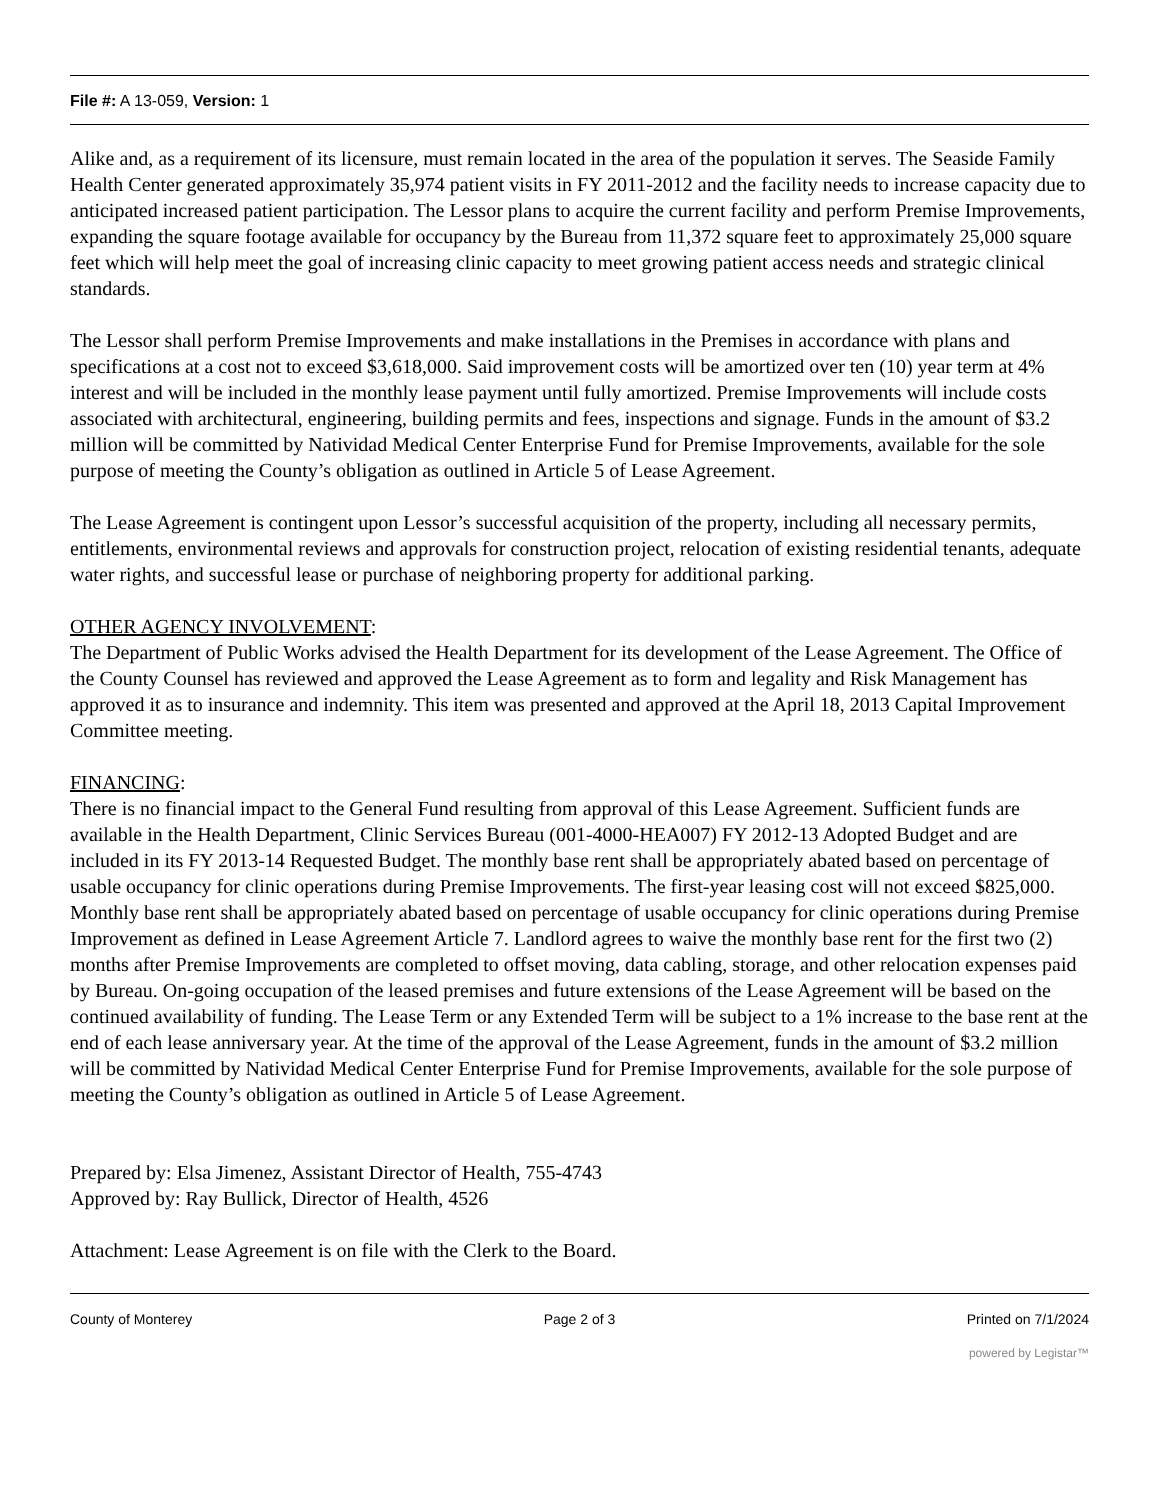File #: A 13-059, Version: 1
Alike and, as a requirement of its licensure, must remain located in the area of the population it serves. The Seaside Family Health Center generated approximately 35,974 patient visits in FY 2011-2012 and the facility needs to increase capacity due to anticipated increased patient participation. The Lessor plans to acquire the current facility and perform Premise Improvements, expanding the square footage available for occupancy by the Bureau from 11,372 square feet to approximately 25,000 square feet which will help meet the goal of increasing clinic capacity to meet growing patient access needs and strategic clinical standards.
The Lessor shall perform Premise Improvements and make installations in the Premises in accordance with plans and specifications at a cost not to exceed $3,618,000. Said improvement costs will be amortized over ten (10) year term at 4% interest and will be included in the monthly lease payment until fully amortized. Premise Improvements will include costs associated with architectural, engineering, building permits and fees, inspections and signage. Funds in the amount of $3.2 million will be committed by Natividad Medical Center Enterprise Fund for Premise Improvements, available for the sole purpose of meeting the County’s obligation as outlined in Article 5 of Lease Agreement.
The Lease Agreement is contingent upon Lessor’s successful acquisition of the property, including all necessary permits, entitlements, environmental reviews and approvals for construction project, relocation of existing residential tenants, adequate water rights, and successful lease or purchase of neighboring property for additional parking.
OTHER AGENCY INVOLVEMENT:
The Department of Public Works advised the Health Department for its development of the Lease Agreement. The Office of the County Counsel has reviewed and approved the Lease Agreement as to form and legality and Risk Management has approved it as to insurance and indemnity. This item was presented and approved at the April 18, 2013 Capital Improvement Committee meeting.
FINANCING:
There is no financial impact to the General Fund resulting from approval of this Lease Agreement. Sufficient funds are available in the Health Department, Clinic Services Bureau (001-4000-HEA007) FY 2012-13 Adopted Budget and are included in its FY 2013-14 Requested Budget. The monthly base rent shall be appropriately abated based on percentage of usable occupancy for clinic operations during Premise Improvements. The first-year leasing cost will not exceed $825,000. Monthly base rent shall be appropriately abated based on percentage of usable occupancy for clinic operations during Premise Improvement as defined in Lease Agreement Article 7. Landlord agrees to waive the monthly base rent for the first two (2) months after Premise Improvements are completed to offset moving, data cabling, storage, and other relocation expenses paid by Bureau. On-going occupation of the leased premises and future extensions of the Lease Agreement will be based on the continued availability of funding. The Lease Term or any Extended Term will be subject to a 1% increase to the base rent at the end of each lease anniversary year. At the time of the approval of the Lease Agreement, funds in the amount of $3.2 million will be committed by Natividad Medical Center Enterprise Fund for Premise Improvements, available for the sole purpose of meeting the County’s obligation as outlined in Article 5 of Lease Agreement.
Prepared by: Elsa Jimenez, Assistant Director of Health, 755-4743
Approved by: Ray Bullick, Director of Health, 4526
Attachment: Lease Agreement is on file with the Clerk to the Board.
County of Monterey Page 2 of 3 Printed on 7/1/2024
powered by Legistar™